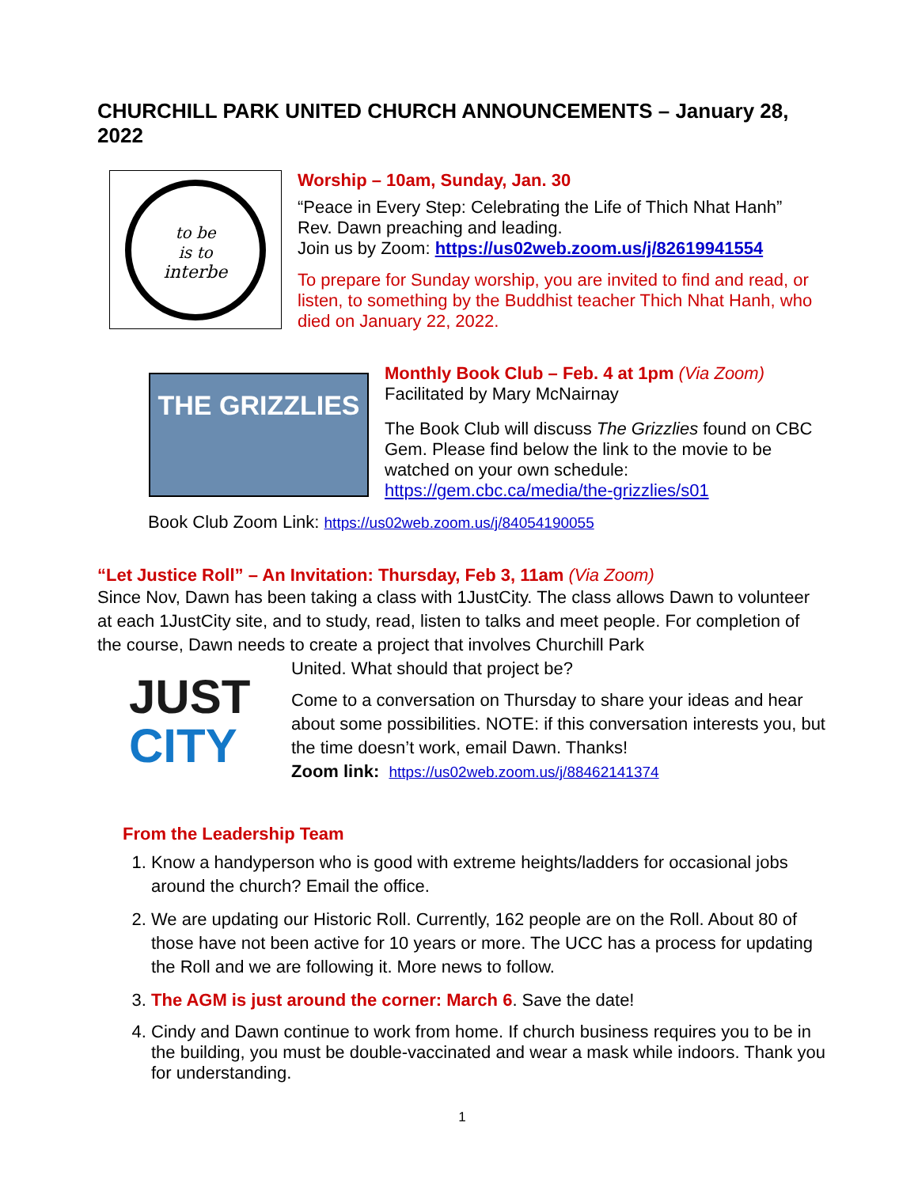CHURCHILL PARK UNITED CHURCH ANNOUNCEMENTS – January 28, 2022
to be
is to
interbe
Worship – 10am, Sunday, Jan. 30
“Peace in Every Step: Celebrating the Life of Thich Nhat Hanh”
Rev. Dawn preaching and leading.
Join us by Zoom: https://us02web.zoom.us/j/82619941554
To prepare for Sunday worship, you are invited to find and read, or listen, to something by the Buddhist teacher Thich Nhat Hanh, who died on January 22, 2022.
THE GRIZZLIES
Monthly Book Club – Feb. 4 at 1pm (Via Zoom)
Facilitated by Mary McNairnay
The Book Club will discuss The Grizzlies found on CBC Gem. Please find below the link to the movie to be watched on your own schedule:
https://gem.cbc.ca/media/the-grizzlies/s01
Book Club Zoom Link: https://us02web.zoom.us/j/84054190055
“Let Justice Roll” – An Invitation: Thursday, Feb 3, 11am (Via Zoom)
Since Nov, Dawn has been taking a class with 1JustCity. The class allows Dawn to volunteer at each 1JustCity site, and to study, read, listen to talks and meet people. For completion of the course, Dawn needs to create a project that involves Churchill Park
JUST
CITY
United. What should that project be?
Come to a conversation on Thursday to share your ideas and hear about some possibilities. NOTE: if this conversation interests you, but the time doesn’t work, email Dawn. Thanks!
Zoom link: https://us02web.zoom.us/j/88462141374
From the Leadership Team
1. Know a handyperson who is good with extreme heights/ladders for occasional jobs around the church? Email the office.
2. We are updating our Historic Roll. Currently, 162 people are on the Roll. About 80 of those have not been active for 10 years or more. The UCC has a process for updating the Roll and we are following it. More news to follow.
3. The AGM is just around the corner: March 6. Save the date!
4. Cindy and Dawn continue to work from home. If church business requires you to be in the building, you must be double-vaccinated and wear a mask while indoors. Thank you for understanding.
1